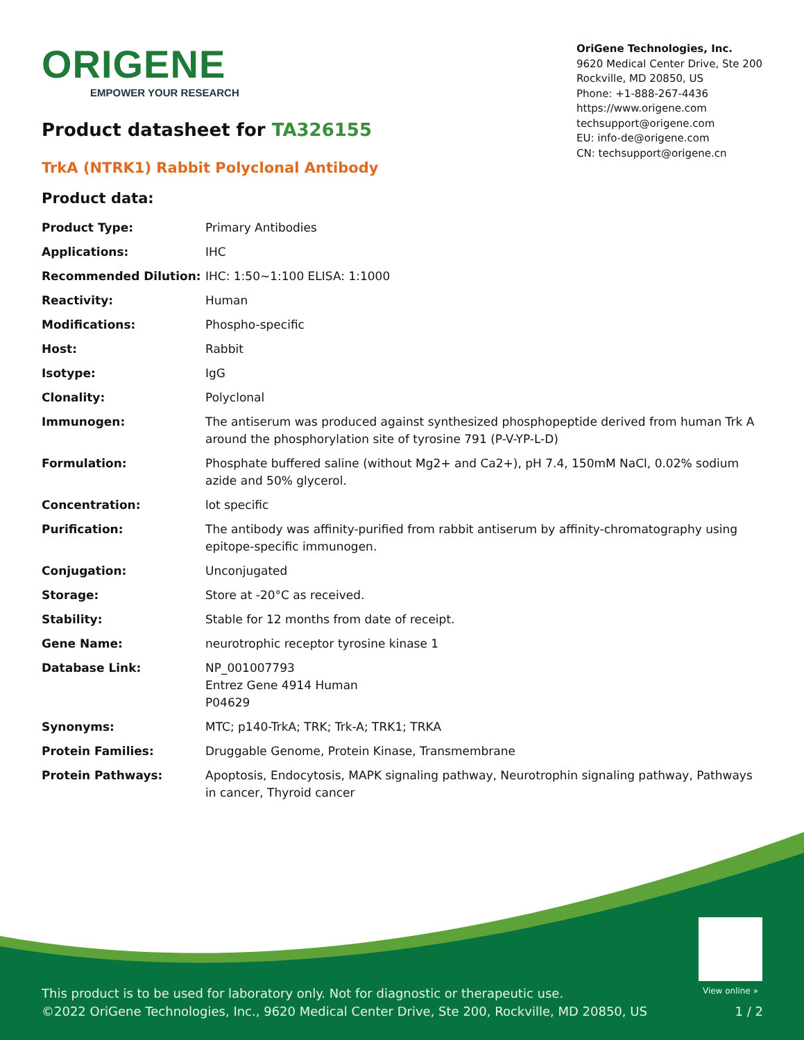ORIGENE
EMPOWER YOUR RESEARCH
OriGene Technologies, Inc.
9620 Medical Center Drive, Ste 200
Rockville, MD 20850, US
Phone: +1-888-267-4436
https://www.origene.com
techsupport@origene.com
EU: info-de@origene.com
CN: techsupport@origene.cn
Product datasheet for TA326155
TrkA (NTRK1) Rabbit Polyclonal Antibody
Product data:
| Product Type: | Primary Antibodies |
| Applications: | IHC |
| Recommended Dilution: | IHC: 1:50~1:100 ELISA: 1:1000 |
| Reactivity: | Human |
| Modifications: | Phospho-specific |
| Host: | Rabbit |
| Isotype: | IgG |
| Clonality: | Polyclonal |
| Immunogen: | The antiserum was produced against synthesized phosphopeptide derived from human Trk A around the phosphorylation site of tyrosine 791 (P-V-YP-L-D) |
| Formulation: | Phosphate buffered saline (without Mg2+ and Ca2+), pH 7.4, 150mM NaCl, 0.02% sodium azide and 50% glycerol. |
| Concentration: | lot specific |
| Purification: | The antibody was affinity-purified from rabbit antiserum by affinity-chromatography using epitope-specific immunogen. |
| Conjugation: | Unconjugated |
| Storage: | Store at -20°C as received. |
| Stability: | Stable for 12 months from date of receipt. |
| Gene Name: | neurotrophic receptor tyrosine kinase 1 |
| Database Link: | NP_001007793 Entrez Gene 4914 Human P04629 |
| Synonyms: | MTC; p140-TrkA; TRK; Trk-A; TRK1; TRKA |
| Protein Families: | Druggable Genome, Protein Kinase, Transmembrane |
| Protein Pathways: | Apoptosis, Endocytosis, MAPK signaling pathway, Neurotrophin signaling pathway, Pathways in cancer, Thyroid cancer |
View online »
This product is to be used for laboratory only. Not for diagnostic or therapeutic use.
©2022 OriGene Technologies, Inc., 9620 Medical Center Drive, Ste 200, Rockville, MD 20850, US 1 / 2